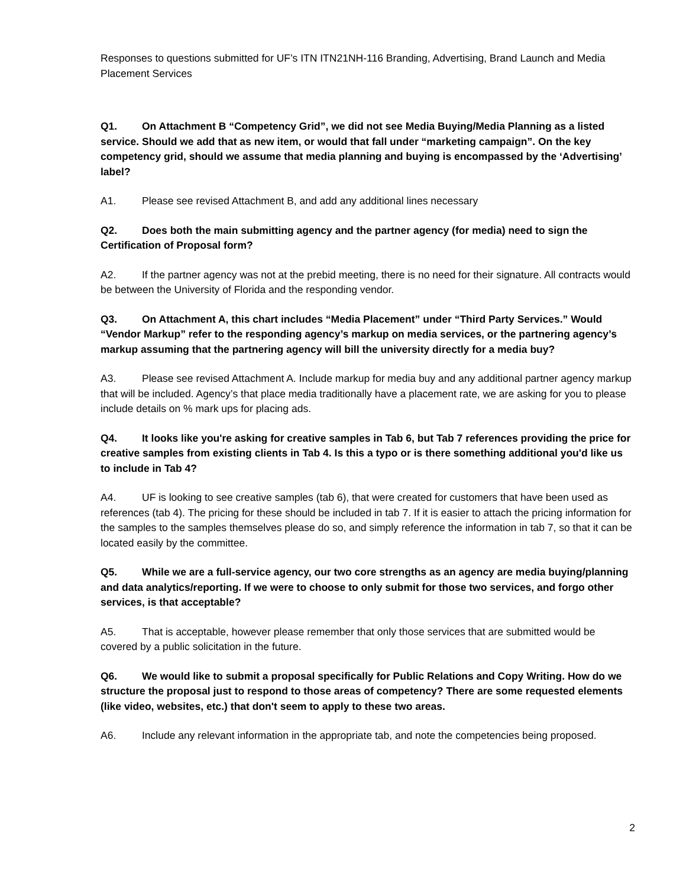Responses to questions submitted for UF’s ITN ITN21NH-116 Branding, Advertising, Brand Launch and Media Placement Services
Q1. On Attachment B “Competency Grid”, we did not see Media Buying/Media Planning as a listed service. Should we add that as new item, or would that fall under “marketing campaign”. On the key competency grid, should we assume that media planning and buying is encompassed by the ‘Advertising’ label?
A1. Please see revised Attachment B, and add any additional lines necessary
Q2. Does both the main submitting agency and the partner agency (for media) need to sign the Certification of Proposal form?
A2. If the partner agency was not at the prebid meeting, there is no need for their signature. All contracts would be between the University of Florida and the responding vendor.
Q3. On Attachment A, this chart includes “Media Placement” under “Third Party Services.” Would “Vendor Markup” refer to the responding agency’s markup on media services, or the partnering agency’s markup assuming that the partnering agency will bill the university directly for a media buy?
A3. Please see revised Attachment A. Include markup for media buy and any additional partner agency markup that will be included. Agency’s that place media traditionally have a placement rate, we are asking for you to please include details on % mark ups for placing ads.
Q4. It looks like you're asking for creative samples in Tab 6, but Tab 7 references providing the price for creative samples from existing clients in Tab 4. Is this a typo or is there something additional you'd like us to include in Tab 4?
A4. UF is looking to see creative samples (tab 6), that were created for customers that have been used as references (tab 4). The pricing for these should be included in tab 7. If it is easier to attach the pricing information for the samples to the samples themselves please do so, and simply reference the information in tab 7, so that it can be located easily by the committee.
Q5. While we are a full-service agency, our two core strengths as an agency are media buying/planning and data analytics/reporting. If we were to choose to only submit for those two services, and forgo other services, is that acceptable?
A5. That is acceptable, however please remember that only those services that are submitted would be covered by a public solicitation in the future.
Q6. We would like to submit a proposal specifically for Public Relations and Copy Writing. How do we structure the proposal just to respond to those areas of competency? There are some requested elements (like video, websites, etc.) that don't seem to apply to these two areas.
A6. Include any relevant information in the appropriate tab, and note the competencies being proposed.
2